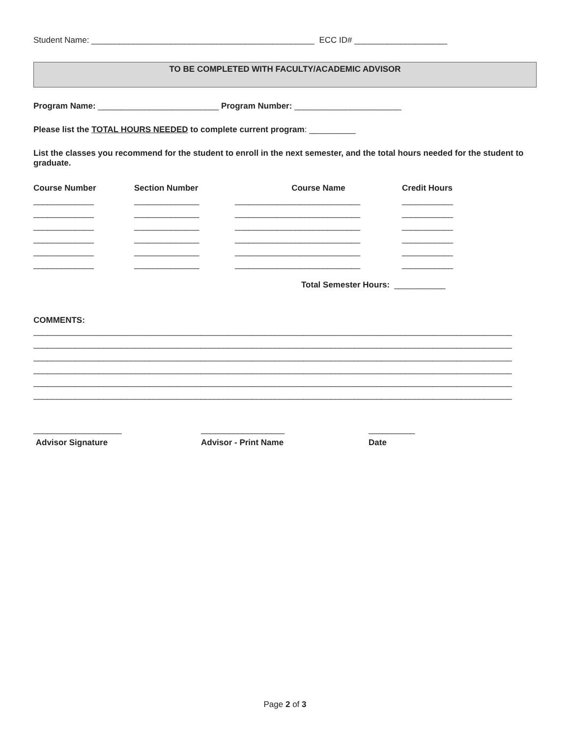Student Name: ________________________________________________ ECC ID# ____________________
TO BE COMPLETED WITH FACULTY/ACADEMIC ADVISOR
Program Name: __________________________ Program Number: _______________________
Please list the TOTAL HOURS NEEDED to complete current program: __________
List the classes you recommend for the student to enroll in the next semester, and the total hours needed for the student to graduate.
| Course Number | Section Number | Course Name | Credit Hours |
| --- | --- | --- | --- |
| _____________ | ______________ | ___________________________ | ___________ |
| _____________ | ______________ | ___________________________ | ___________ |
| _____________ | ______________ | ___________________________ | ___________ |
| _____________ | ______________ | ___________________________ | ___________ |
| _____________ | ______________ | ___________________________ | ___________ |
| _____________ | ______________ | ___________________________ | ___________ |
Total Semester Hours: ___________
COMMENTS:
_______________________________________________________________________________________________________
_______________________________________________________________________________________________________
_______________________________________________________________________________________________________
_______________________________________________________________________________________________________
_______________________________________________________________________________________________________
_______________________________________________________________________________________________________
| ___________________ | __________________ | __________ |
| Advisor Signature | Advisor - Print Name | Date |
Page 2 of 3